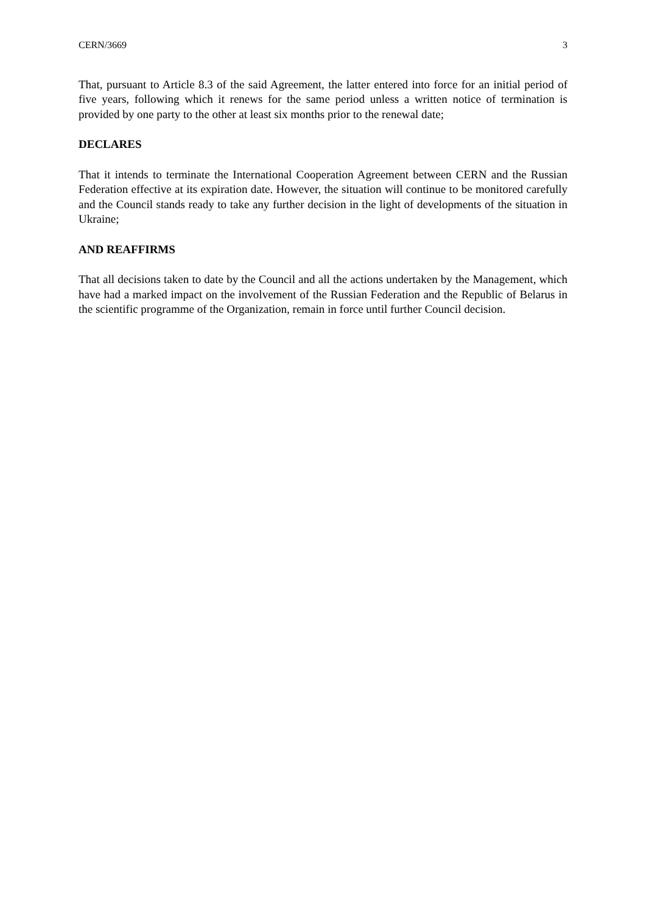CERN/3669 3
That, pursuant to Article 8.3 of the said Agreement, the latter entered into force for an initial period of five years, following which it renews for the same period unless a written notice of termination is provided by one party to the other at least six months prior to the renewal date;
DECLARES
That it intends to terminate the International Cooperation Agreement between CERN and the Russian Federation effective at its expiration date. However, the situation will continue to be monitored carefully and the Council stands ready to take any further decision in the light of developments of the situation in Ukraine;
AND REAFFIRMS
That all decisions taken to date by the Council and all the actions undertaken by the Management, which have had a marked impact on the involvement of the Russian Federation and the Republic of Belarus in the scientific programme of the Organization, remain in force until further Council decision.